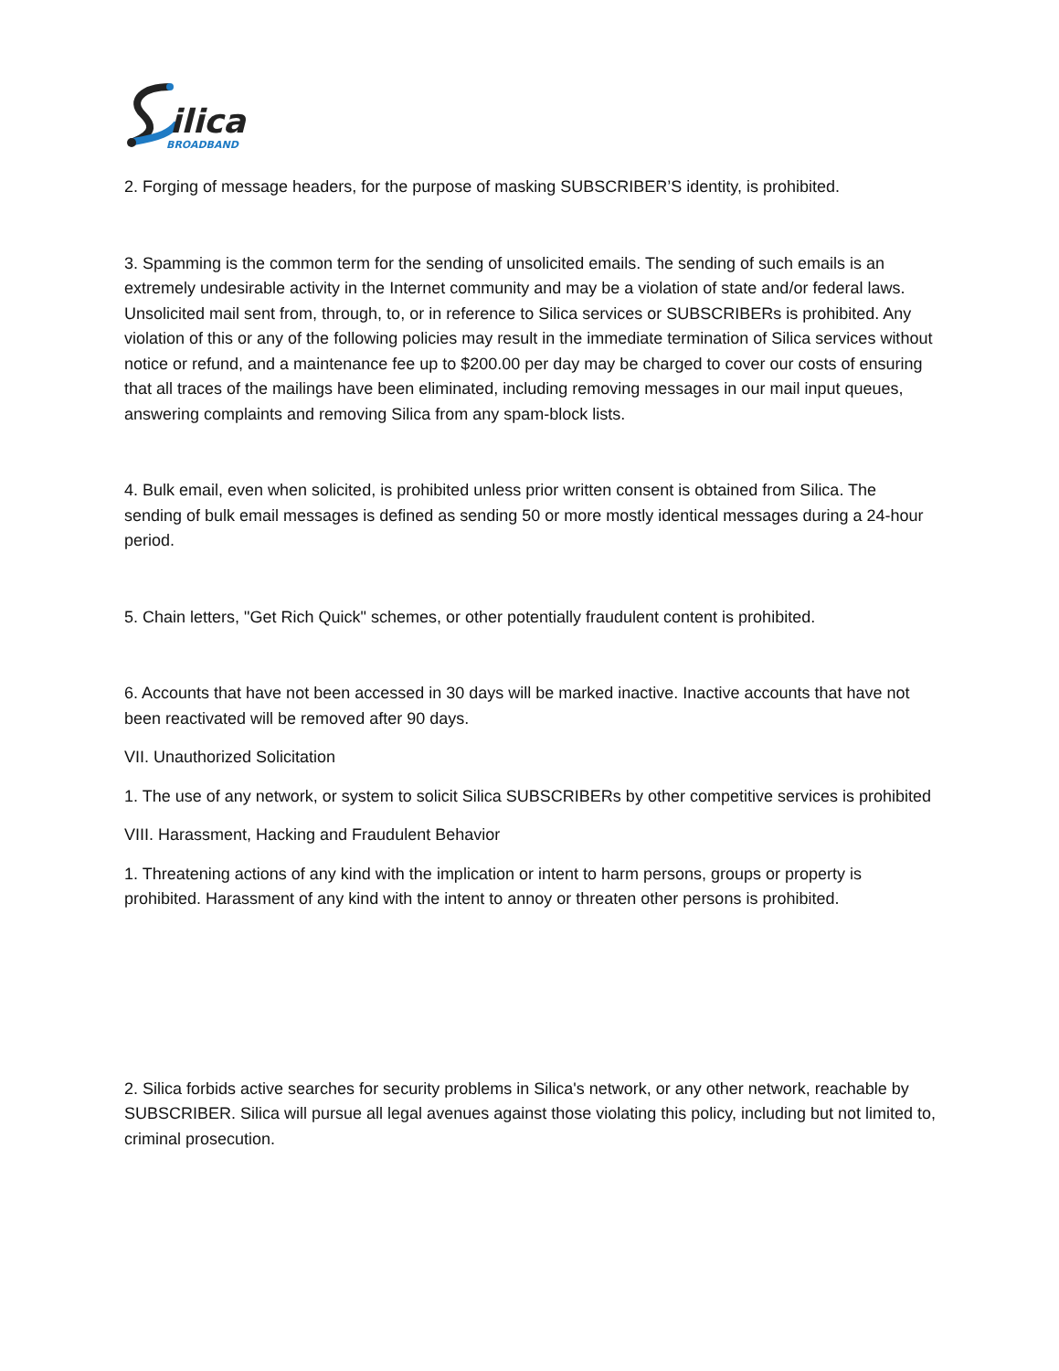ilica
BROADBAND
2. Forging of message headers, for the purpose of masking SUBSCRIBER’S identity, is prohibited.
3. Spamming is the common term for the sending of unsolicited emails. The sending of such emails is an extremely undesirable activity in the Internet community and may be a violation of state and/or federal laws. Unsolicited mail sent from, through, to, or in reference to Silica services or SUBSCRIBERs is prohibited. Any violation of this or any of the following policies may result in the immediate termination of Silica services without notice or refund, and a maintenance fee up to $200.00 per day may be charged to cover our costs of ensuring that all traces of the mailings have been eliminated, including removing messages in our mail input queues, answering complaints and removing Silica from any spam-block lists.
4. Bulk email, even when solicited, is prohibited unless prior written consent is obtained from Silica. The sending of bulk email messages is defined as sending 50 or more mostly identical messages during a 24-hour period.
5. Chain letters, "Get Rich Quick" schemes, or other potentially fraudulent content is prohibited.
6. Accounts that have not been accessed in 30 days will be marked inactive. Inactive accounts that have not been reactivated will be removed after 90 days.
VII. Unauthorized Solicitation
1. The use of any network, or system to solicit Silica SUBSCRIBERs by other competitive services is prohibited
VIII. Harassment, Hacking and Fraudulent Behavior
1. Threatening actions of any kind with the implication or intent to harm persons, groups or property is prohibited. Harassment of any kind with the intent to annoy or threaten other persons is prohibited.
2. Silica forbids active searches for security problems in Silica's network, or any other network, reachable by SUBSCRIBER. Silica will pursue all legal avenues against those violating this policy, including but not limited to, criminal prosecution.